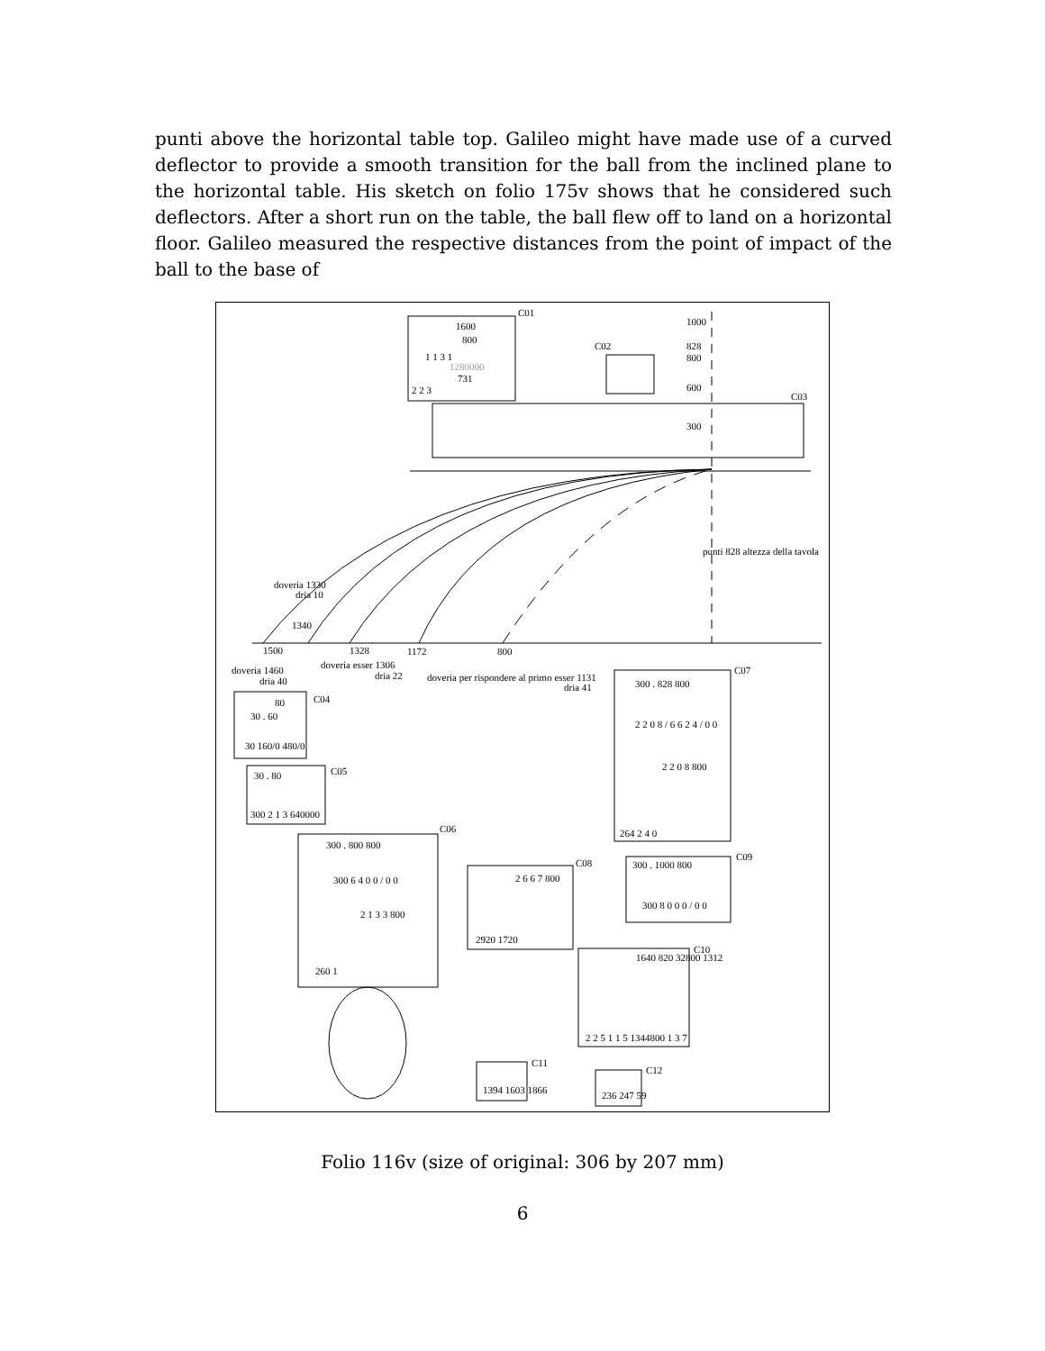punti above the horizontal table top. Galileo might have made use of a curved deflector to provide a smooth transition for the ball from the inclined plane to the horizontal table. His sketch on folio 175v shows that he considered such deflectors. After a short run on the table, the ball flew off to land on a horizontal floor. Galileo measured the respective distances from the point of impact of the ball to the base of
C01
1600
800
1 1 3 1
1280000
731
2 2 3
C02
C03
1000
828
800
600
300
punti 828 altezza della tavola
doveria 1330
dria 10
1340
1500
1328
1172
800
doveria 1460
dria 40
doveria esser 1306
dria 22
doveria per rispondere al primo esser 1131
dria 41
C07
C04
C05
C06
C08
C09
C10
C11
C12
80
30 . 60
30 160/0 480/0
30 . 80
300 2 1 3 640000
300 . 828 800
2 2 0 8 / 6 6 2 4 / 0 0
2 2 0 8 800
264 2 4 0
300 . 800 800
300 6 4 0 0 / 0 0
2 1 3 3 800
260 1
2 6 6 7 800
2920 1720
300 . 1000 800
300 8 0 0 0 / 0 0
1640 820 32800 1312
2 2 5 1 1 5 1344800 1 3 7
1394 1603 1866
236 247 59
Folio 116v (size of original: 306 by 207 mm)
6